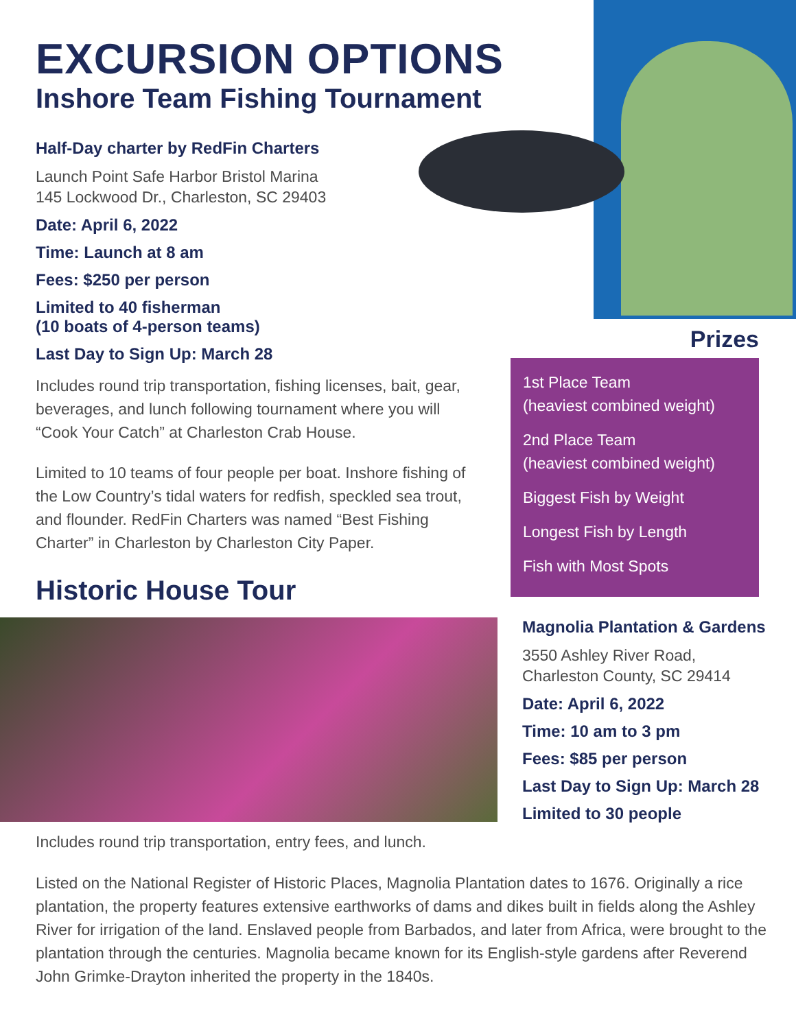EXCURSION OPTIONS
Inshore Team Fishing Tournament
Half-Day charter by RedFin Charters
Launch Point Safe Harbor Bristol Marina
145 Lockwood Dr., Charleston, SC 29403
Date: April 6, 2022
Time: Launch at 8 am
Fees: $250 per person
Limited to 40 fisherman
(10 boats of 4-person teams)
Last Day to Sign Up: March 28
Includes round trip transportation, fishing licenses, bait, gear, beverages, and lunch following tournament where you will “Cook Your Catch” at Charleston Crab House.
Limited to 10 teams of four people per boat. Inshore fishing of the Low Country’s tidal waters for redfish, speckled sea trout, and flounder. RedFin Charters was named “Best Fishing Charter” in Charleston by Charleston City Paper.
Historic House Tour
Prizes
1st Place Team
(heaviest combined weight)
2nd Place Team
(heaviest combined weight)
Biggest Fish by Weight
Longest Fish by Length
Fish with Most Spots
Magnolia Plantation & Gardens
3550 Ashley River Road,
Charleston County, SC 29414
Date: April 6, 2022
Time: 10 am to 3 pm
Fees: $85 per person
Last Day to Sign Up: March 28
Limited to 30 people
Includes round trip transportation, entry fees, and lunch.
Listed on the National Register of Historic Places, Magnolia Plantation dates to 1676. Originally a rice plantation, the property features extensive earthworks of dams and dikes built in fields along the Ashley River for irrigation of the land. Enslaved people from Barbados, and later from Africa, were brought to the plantation through the centuries. Magnolia became known for its English-style gardens after Reverend John Grimke-Drayton inherited the property in the 1840s.